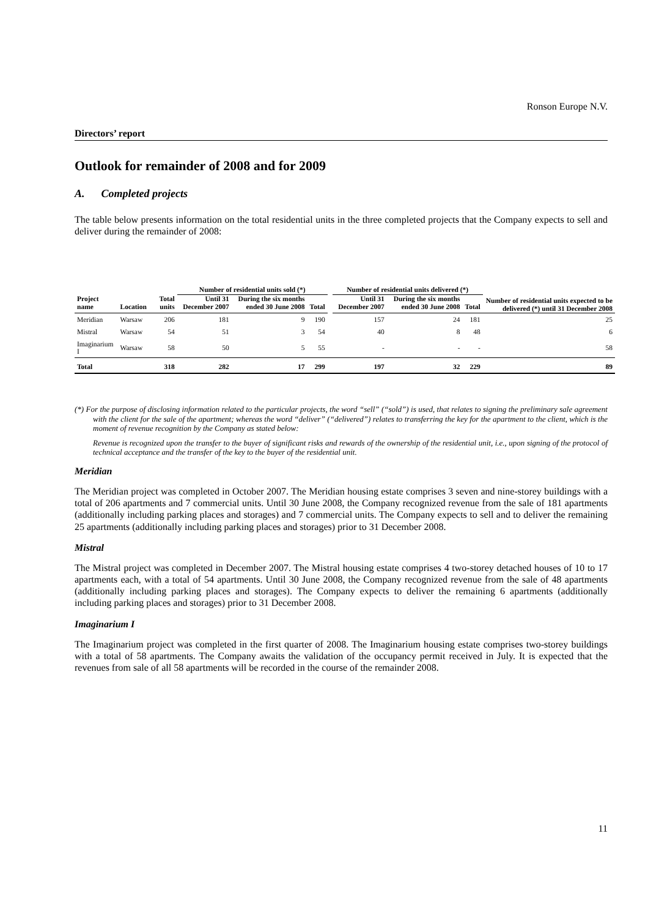Ronson Europe N.V.
Directors’ report
Outlook for remainder of 2008 and for 2009
A. Completed projects
The table below presents information on the total residential units in the three completed projects that the Company expects to sell and deliver during the remainder of 2008:
| | | | Number of residential units sold (*) | | | | Number of residential units delivered (*) | | | Number of residential units expected to be delivered (*) until 31 December 2008 |
| --- | --- | --- | --- | --- | --- | --- | --- | --- | --- | --- |
| Project name | Location | Total units | Until 31 December 2007 | During the six months ended 30 June 2008 | Total | | Until 31 December 2007 | During the six months ended 30 June 2008 | Total | |
| Meridian | Warsaw | 206 | 181 | 9 | 190 | | 157 | 24 | 181 | 25 |
| Mistral | Warsaw | 54 | 51 | 3 | 54 | | 40 | 8 | 48 | 6 |
| Imaginarium I | Warsaw | 58 | 50 | 5 | 55 | | - | - | - | 58 |
| Total | | 318 | 282 | 17 | 299 | | 197 | 32 | 229 | 89 |
(*) For the purpose of disclosing information related to the particular projects, the word “sell” (“sold”) is used, that relates to signing the preliminary sale agreement with the client for the sale of the apartment; whereas the word “deliver” (“delivered”) relates to transferring the key for the apartment to the client, which is the moment of revenue recognition by the Company as stated below:
Revenue is recognized upon the transfer to the buyer of significant risks and rewards of the ownership of the residential unit, i.e., upon signing of the protocol of technical acceptance and the transfer of the key to the buyer of the residential unit.
Meridian
The Meridian project was completed in October 2007. The Meridian housing estate comprises 3 seven and nine-storey buildings with a total of 206 apartments and 7 commercial units. Until 30 June 2008, the Company recognized revenue from the sale of 181 apartments (additionally including parking places and storages) and 7 commercial units. The Company expects to sell and to deliver the remaining 25 apartments (additionally including parking places and storages) prior to 31 December 2008.
Mistral
The Mistral project was completed in December 2007. The Mistral housing estate comprises 4 two-storey detached houses of 10 to 17 apartments each, with a total of 54 apartments. Until 30 June 2008, the Company recognized revenue from the sale of 48 apartments (additionally including parking places and storages). The Company expects to deliver the remaining 6 apartments (additionally including parking places and storages) prior to 31 December 2008.
Imaginarium I
The Imaginarium project was completed in the first quarter of 2008. The Imaginarium housing estate comprises two-storey buildings with a total of 58 apartments. The Company awaits the validation of the occupancy permit received in July. It is expected that the revenues from sale of all 58 apartments will be recorded in the course of the remainder 2008.
11